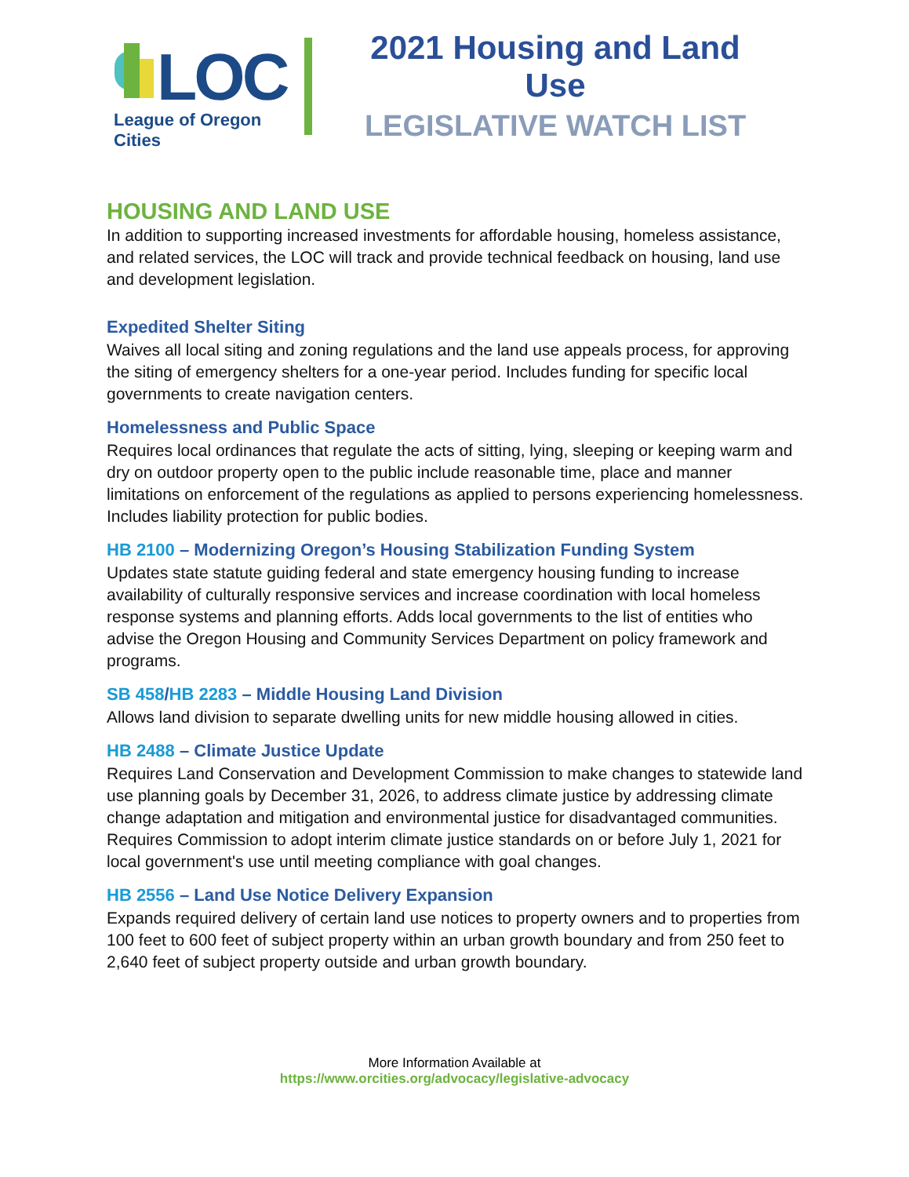LOC
League of Oregon Cities
2021 Housing and Land Use
LEGISLATIVE WATCH LIST
HOUSING AND LAND USE
In addition to supporting increased investments for affordable housing, homeless assistance, and related services, the LOC will track and provide technical feedback on housing, land use and development legislation.
Expedited Shelter Siting
Waives all local siting and zoning regulations and the land use appeals process, for approving the siting of emergency shelters for a one-year period. Includes funding for specific local governments to create navigation centers.
Homelessness and Public Space
Requires local ordinances that regulate the acts of sitting, lying, sleeping or keeping warm and dry on outdoor property open to the public include reasonable time, place and manner limitations on enforcement of the regulations as applied to persons experiencing homelessness. Includes liability protection for public bodies.
HB 2100 – Modernizing Oregon’s Housing Stabilization Funding System
Updates state statute guiding federal and state emergency housing funding to increase availability of culturally responsive services and increase coordination with local homeless response systems and planning efforts. Adds local governments to the list of entities who advise the Oregon Housing and Community Services Department on policy framework and programs.
SB 458/HB 2283 – Middle Housing Land Division
Allows land division to separate dwelling units for new middle housing allowed in cities.
HB 2488 – Climate Justice Update
Requires Land Conservation and Development Commission to make changes to statewide land use planning goals by December 31, 2026, to address climate justice by addressing climate change adaptation and mitigation and environmental justice for disadvantaged communities. Requires Commission to adopt interim climate justice standards on or before July 1, 2021 for local government's use until meeting compliance with goal changes.
HB 2556 – Land Use Notice Delivery Expansion
Expands required delivery of certain land use notices to property owners and to properties from 100 feet to 600 feet of subject property within an urban growth boundary and from 250 feet to 2,640 feet of subject property outside and urban growth boundary.
More Information Available at
https://www.orcities.org/advocacy/legislative-advocacy